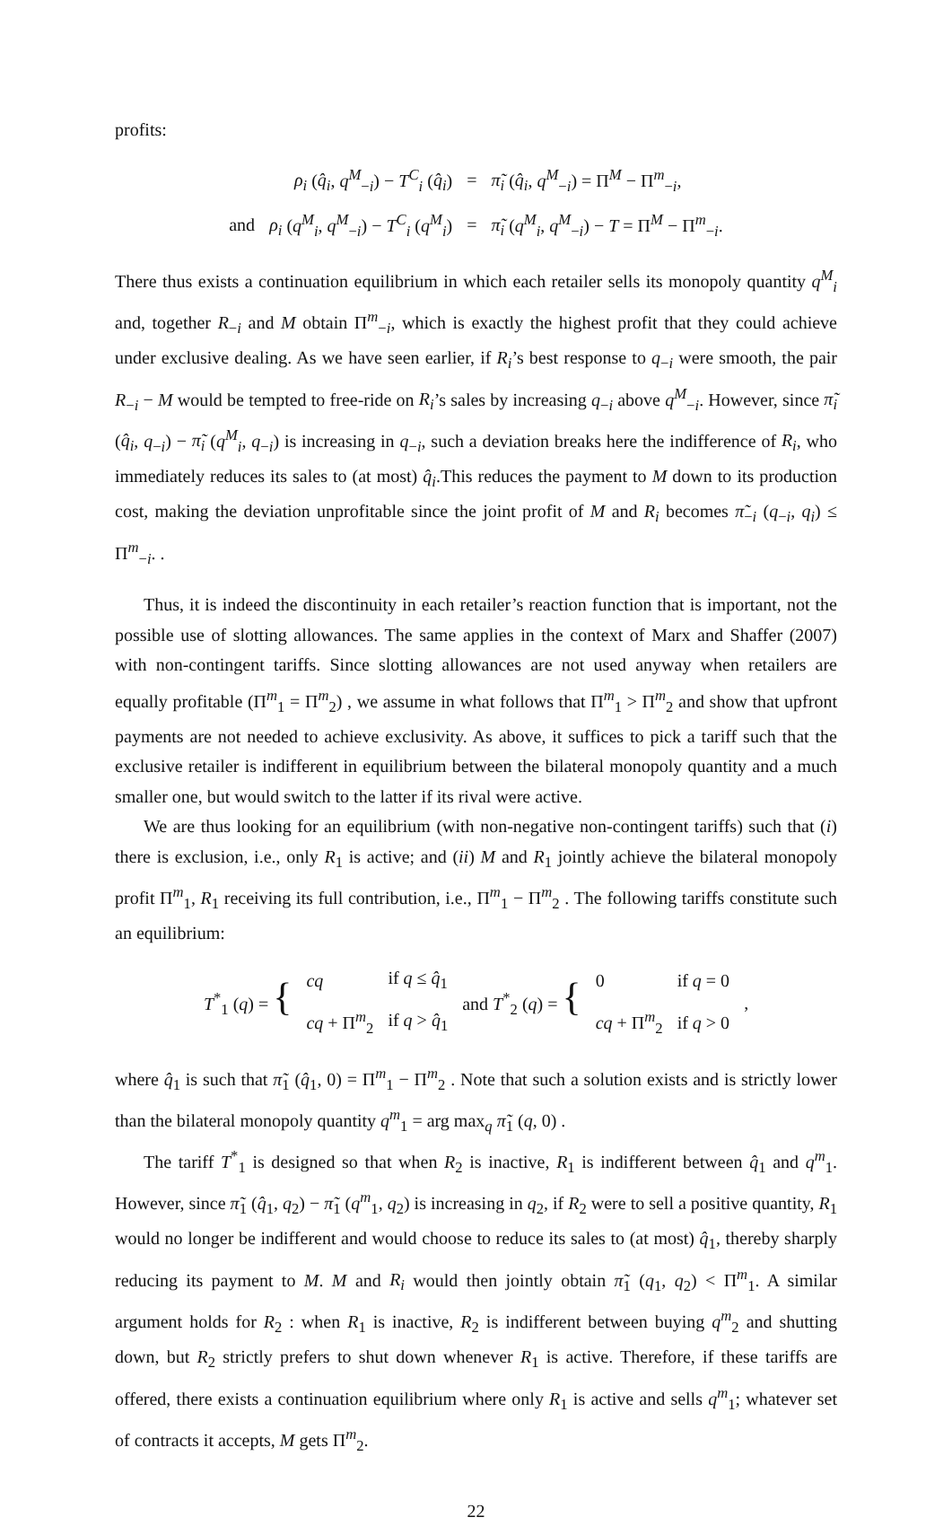profits:
| | ρ<sub>i</sub> ( q̂<sub>i</sub> , q<sup>M</sup><sub>−i</sub>) − T<sup>C</sup><sub>i</sub> ( q̂<sub>i</sub> ) | = | π̃<sub>i</sub> ( q̂<sub>i</sub> , q<sup>M</sup><sub>−i</sub>) = Π<sup>M</sup> − Π<sup>m</sup><sub>−i</sub>, |
| and | ρ<sub>i</sub> ( q<sup>M</sup><sub>i</sub>, q<sup>M</sup><sub>−i</sub>) − T<sup>C</sup><sub>i</sub> ( q<sup>M</sup><sub>i</sub>) | = | π̃<sub>i</sub> ( q<sup>M</sup><sub>i</sub>, q<sup>M</sup><sub>−i</sub>) − T = Π<sup>M</sup> − Π<sup>m</sup><sub>−i</sub>. |
There thus exists a continuation equilibrium in which each retailer sells its monopoly quantity q<sup>M</sup><sub>i</sub> and, together R<sub>−i</sub> and M obtain Π<sup>m</sup><sub>−i</sub>, which is exactly the highest profit that they could achieve under exclusive dealing. As we have seen earlier, if R<sub>i</sub>’s best response to q<sub>−i</sub> were smooth, the pair R<sub>−i</sub> − M would be tempted to free-ride on R<sub>i</sub>’s sales by increasing q<sub>−i</sub> above q<sup>M</sup><sub>−i</sub>. However, since π̃<sub>i</sub> (q̂<sub>i</sub>, q<sub>−i</sub>) − π̃<sub>i</sub> (q<sup>M</sup><sub>i</sub>, q<sub>−i</sub>) is increasing in q<sub>−i</sub>, such a deviation breaks here the indifference of R<sub>i</sub>, who immediately reduces its sales to (at most) q̂<sub>i</sub>.This reduces the payment to M down to its production cost, making the deviation unprofitable since the joint profit of M and R<sub>i</sub> becomes π̃<sub>−i</sub> (q<sub>−i</sub>, q<sub>i</sub>) ≤ Π<sup>m</sup><sub>−i</sub>. .
Thus, it is indeed the discontinuity in each retailer’s reaction function that is important, not the possible use of slotting allowances. The same applies in the context of Marx and Shaffer (2007) with non-contingent tariffs. Since slotting allowances are not used anyway when retailers are equally profitable (Π<sup>m</sup><sub>1</sub> = Π<sup>m</sup><sub>2</sub>) , we assume in what follows that Π<sup>m</sup><sub>1</sub> > Π<sup>m</sup><sub>2</sub> and show that upfront payments are not needed to achieve exclusivity. As above, it suffices to pick a tariff such that the exclusive retailer is indifferent in equilibrium between the bilateral monopoly quantity and a much smaller one, but would switch to the latter if its rival were active.
We are thus looking for an equilibrium (with non-negative non-contingent tariffs) such that (i) there is exclusion, i.e., only R<sub>1</sub> is active; and (ii) M and R<sub>1</sub> jointly achieve the bilateral monopoly profit Π<sup>m</sup><sub>1</sub>, R<sub>1</sub> receiving its full contribution, i.e., Π<sup>m</sup><sub>1</sub> − Π<sup>m</sup><sub>2</sub> . The following tariffs constitute such an equilibrium:
| T<sup>*</sup><sub>1</sub> ( q ) = { | cq | if q ≤ q̂<sub>1</sub> | and T<sup>*</sup><sub>2</sub> ( q ) = { | 0 | if q = 0 | , |
| | cq + Π<sup>m</sup><sub>2</sub> | if q > q̂<sub>1</sub> | | cq + Π<sup>m</sup><sub>2</sub> | if q > 0 | |
where q̂<sub>1</sub> is such that π̃<sub>1</sub> (q̂<sub>1</sub>, 0) = Π<sup>m</sup><sub>1</sub> − Π<sup>m</sup><sub>2</sub> . Note that such a solution exists and is strictly lower than the bilateral monopoly quantity q<sup>m</sup><sub>1</sub> = arg max<sub>q</sub> π̃<sub>1</sub> (q, 0) .
The tariff T<sup>*</sup><sub>1</sub> is designed so that when R<sub>2</sub> is inactive, R<sub>1</sub> is indifferent between q̂<sub>1</sub> and q<sup>m</sup><sub>1</sub>. However, since π̃<sub>1</sub> (q̂<sub>1</sub>, q<sub>2</sub>) − π̃<sub>1</sub> (q<sup>m</sup><sub>1</sub>, q<sub>2</sub>) is increasing in q<sub>2</sub>, if R<sub>2</sub> were to sell a positive quantity, R<sub>1</sub> would no longer be indifferent and would choose to reduce its sales to (at most) q̂<sub>1</sub>, thereby sharply reducing its payment to M. M and R<sub>i</sub> would then jointly obtain π̃<sub>1</sub> (q<sub>1</sub>, q<sub>2</sub>) < Π<sup>m</sup><sub>1</sub>. A similar argument holds for R<sub>2</sub> : when R<sub>1</sub> is inactive, R<sub>2</sub> is indifferent between buying q<sup>m</sup><sub>2</sub> and shutting down, but R<sub>2</sub> strictly prefers to shut down whenever R<sub>1</sub> is active. Therefore, if these tariffs are offered, there exists a continuation equilibrium where only R<sub>1</sub> is active and sells q<sup>m</sup><sub>1</sub>; whatever set of contracts it accepts, M gets Π<sup>m</sup><sub>2</sub>.
22